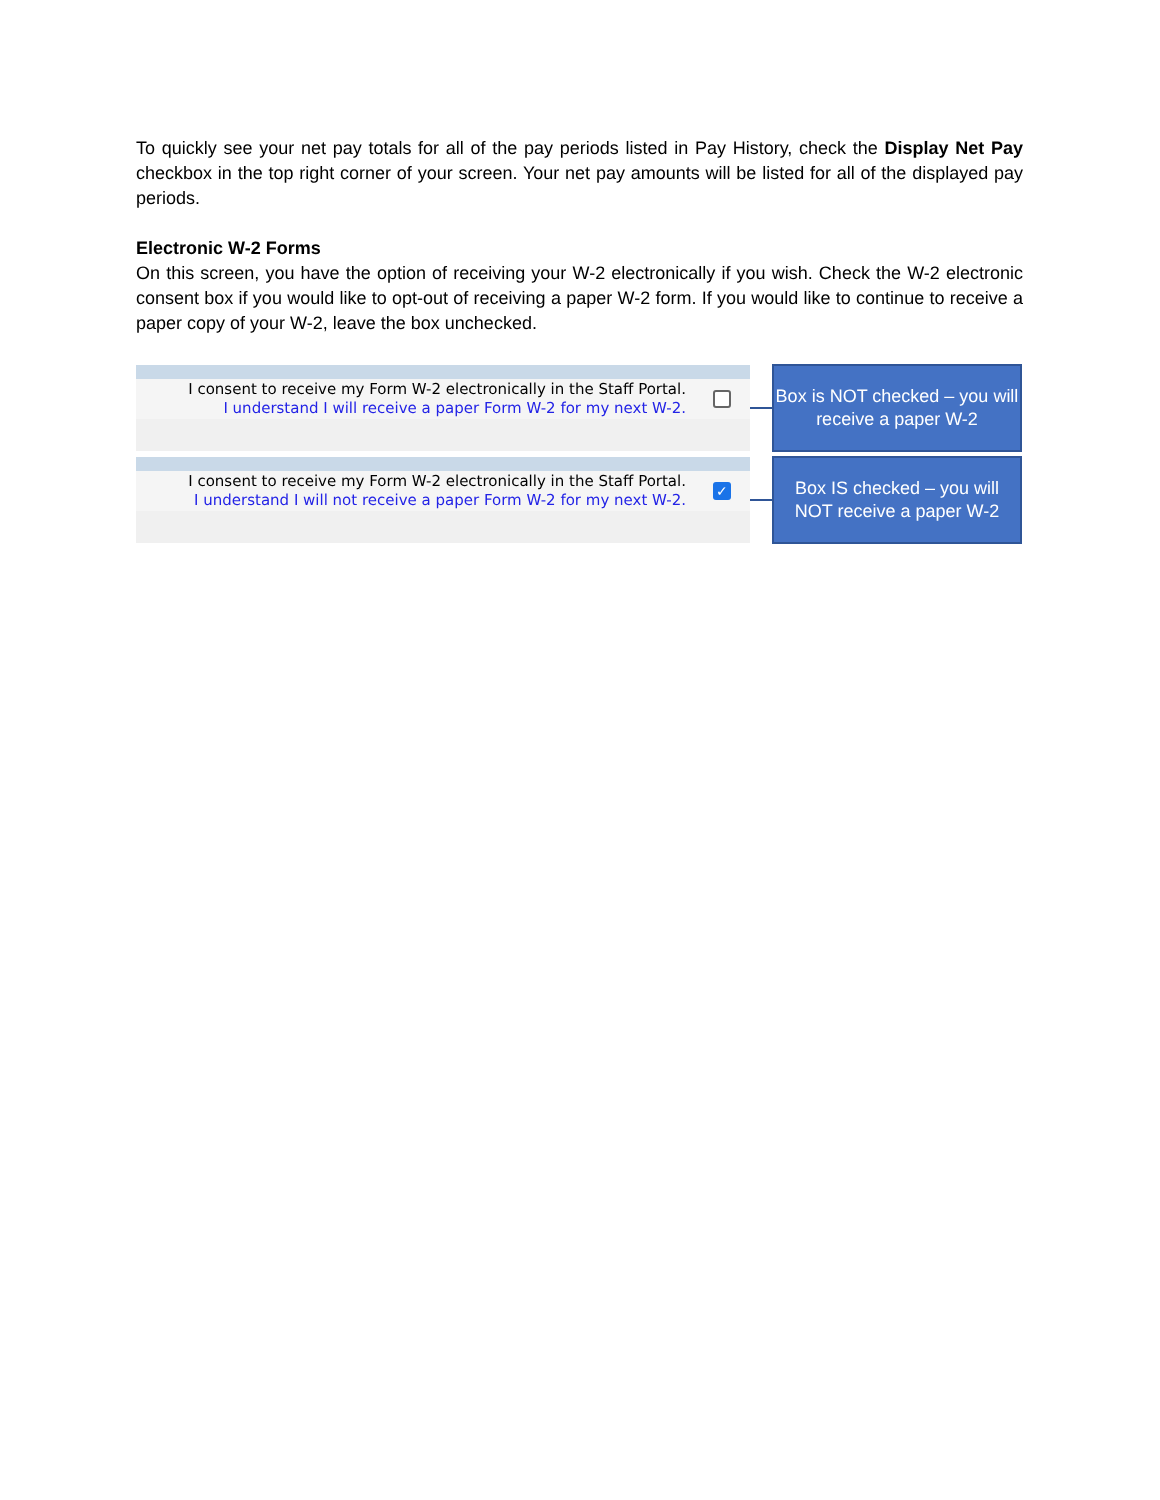To quickly see your net pay totals for all of the pay periods listed in Pay History, check the Display Net Pay checkbox in the top right corner of your screen. Your net pay amounts will be listed for all of the displayed pay periods.
Electronic W-2 Forms
On this screen, you have the option of receiving your W-2 electronically if you wish. Check the W-2 electronic consent box if you would like to opt-out of receiving a paper W-2 form. If you would like to continue to receive a paper copy of your W-2, leave the box unchecked.
I consent to receive my Form W-2 electronically in the Staff Portal.
I understand I will receive a paper Form W-2 for my next W-2.
Box is NOT checked – you will receive a paper W-2
I consent to receive my Form W-2 electronically in the Staff Portal.
I understand I will not receive a paper Form W-2 for my next W-2.
✓
Box IS checked – you will NOT receive a paper W-2